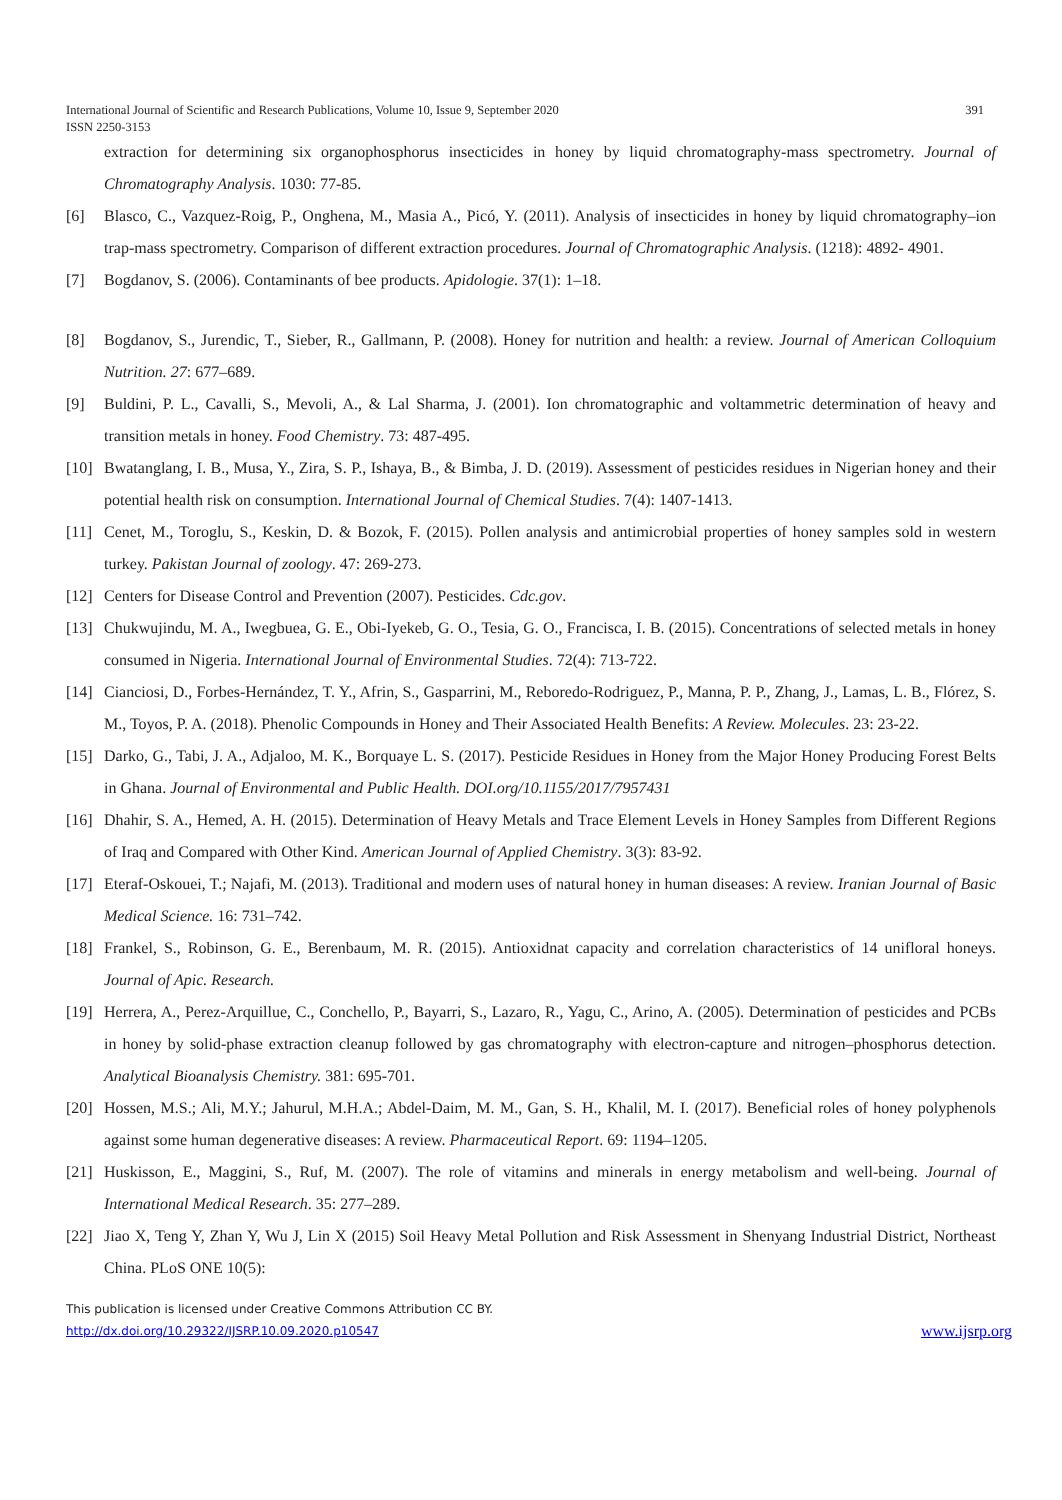International Journal of Scientific and Research Publications, Volume 10, Issue 9, September 2020
ISSN 2250-3153
391
extraction for determining six organophosphorus insecticides in honey by liquid chromatography-mass spectrometry. Journal of Chromatography Analysis. 1030: 77-85.
[6] Blasco, C., Vazquez-Roig, P., Onghena, M., Masia A., Picó, Y. (2011). Analysis of insecticides in honey by liquid chromatography–ion trap-mass spectrometry. Comparison of different extraction procedures. Journal of Chromatographic Analysis. (1218): 4892- 4901.
[7] Bogdanov, S. (2006). Contaminants of bee products. Apidologie. 37(1): 1–18.
[8] Bogdanov, S., Jurendic, T., Sieber, R., Gallmann, P. (2008). Honey for nutrition and health: a review. Journal of American Colloquium Nutrition. 27: 677–689.
[9] Buldini, P. L., Cavalli, S., Mevoli, A., & Lal Sharma, J. (2001). Ion chromatographic and voltammetric determination of heavy and transition metals in honey. Food Chemistry. 73: 487-495.
[10] Bwatanglang, I. B., Musa, Y., Zira, S. P., Ishaya, B., & Bimba, J. D. (2019). Assessment of pesticides residues in Nigerian honey and their potential health risk on consumption. International Journal of Chemical Studies. 7(4): 1407-1413.
[11] Cenet, M., Toroglu, S., Keskin, D. & Bozok, F. (2015). Pollen analysis and antimicrobial properties of honey samples sold in western turkey. Pakistan Journal of zoology. 47: 269-273.
[12] Centers for Disease Control and Prevention (2007). Pesticides. Cdc.gov.
[13] Chukwujindu, M. A., Iwegbuea, G. E., Obi-Iyekeb, G. O., Tesia, G. O., Francisca, I. B. (2015). Concentrations of selected metals in honey consumed in Nigeria. International Journal of Environmental Studies. 72(4): 713-722.
[14] Cianciosi, D., Forbes-Hernández, T. Y., Afrin, S., Gasparrini, M., Reboredo-Rodriguez, P., Manna, P. P., Zhang, J., Lamas, L. B., Flórez, S. M., Toyos, P. A. (2018). Phenolic Compounds in Honey and Their Associated Health Benefits: A Review. Molecules. 23: 23-22.
[15] Darko, G., Tabi, J. A., Adjaloo, M. K., Borquaye L. S. (2017). Pesticide Residues in Honey from the Major Honey Producing Forest Belts in Ghana. Journal of Environmental and Public Health. DOI.org/10.1155/2017/7957431
[16] Dhahir, S. A., Hemed, A. H. (2015). Determination of Heavy Metals and Trace Element Levels in Honey Samples from Different Regions of Iraq and Compared with Other Kind. American Journal of Applied Chemistry. 3(3): 83-92.
[17] Eteraf-Oskouei, T.; Najafi, M. (2013). Traditional and modern uses of natural honey in human diseases: A review. Iranian Journal of Basic Medical Science. 16: 731–742.
[18] Frankel, S., Robinson, G. E., Berenbaum, M. R. (2015). Antioxidnat capacity and correlation characteristics of 14 unifloral honeys. Journal of Apic. Research.
[19] Herrera, A., Perez-Arquillue, C., Conchello, P., Bayarri, S., Lazaro, R., Yagu, C., Arino, A. (2005). Determination of pesticides and PCBs in honey by solid-phase extraction cleanup followed by gas chromatography with electron-capture and nitrogen–phosphorus detection. Analytical Bioanalysis Chemistry. 381: 695-701.
[20] Hossen, M.S.; Ali, M.Y.; Jahurul, M.H.A.; Abdel-Daim, M. M., Gan, S. H., Khalil, M. I. (2017). Beneficial roles of honey polyphenols against some human degenerative diseases: A review. Pharmaceutical Report. 69: 1194–1205.
[21] Huskisson, E., Maggini, S., Ruf, M. (2007). The role of vitamins and minerals in energy metabolism and well-being. Journal of International Medical Research. 35: 277–289.
[22] Jiao X, Teng Y, Zhan Y, Wu J, Lin X (2015) Soil Heavy Metal Pollution and Risk Assessment in Shenyang Industrial District, Northeast China. PLoS ONE 10(5):
This publication is licensed under Creative Commons Attribution CC BY.
http://dx.doi.org/10.29322/IJSRP.10.09.2020.p10547 www.ijsrp.org